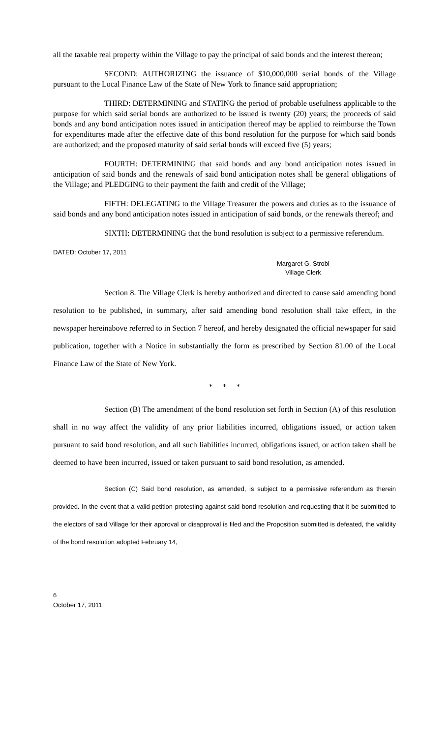all the taxable real property within the Village to pay the principal of said bonds and the interest thereon;
SECOND: AUTHORIZING the issuance of $10,000,000 serial bonds of the Village pursuant to the Local Finance Law of the State of New York to finance said appropriation;
THIRD: DETERMINING and STATING the period of probable usefulness applicable to the purpose for which said serial bonds are authorized to be issued is twenty (20) years; the proceeds of said bonds and any bond anticipation notes issued in anticipation thereof may be applied to reimburse the Town for expenditures made after the effective date of this bond resolution for the purpose for which said bonds are authorized; and the proposed maturity of said serial bonds will exceed five (5) years;
FOURTH: DETERMINING that said bonds and any bond anticipation notes issued in anticipation of said bonds and the renewals of said bond anticipation notes shall be general obligations of the Village; and PLEDGING to their payment the faith and credit of the Village;
FIFTH: DELEGATING to the Village Treasurer the powers and duties as to the issuance of said bonds and any bond anticipation notes issued in anticipation of said bonds, or the renewals thereof; and
SIXTH: DETERMINING that the bond resolution is subject to a permissive referendum.
DATED: October 17, 2011
Margaret G. Strobl
Village Clerk
Section 8. The Village Clerk is hereby authorized and directed to cause said amending bond resolution to be published, in summary, after said amending bond resolution shall take effect, in the newspaper hereinabove referred to in Section 7 hereof, and hereby designated the official newspaper for said publication, together with a Notice in substantially the form as prescribed by Section 81.00 of the Local Finance Law of the State of New York.
* * *
Section (B) The amendment of the bond resolution set forth in Section (A) of this resolution shall in no way affect the validity of any prior liabilities incurred, obligations issued, or action taken pursuant to said bond resolution, and all such liabilities incurred, obligations issued, or action taken shall be deemed to have been incurred, issued or taken pursuant to said bond resolution, as amended.
Section (C) Said bond resolution, as amended, is subject to a permissive referendum as therein provided. In the event that a valid petition protesting against said bond resolution and requesting that it be submitted to the electors of said Village for their approval or disapproval is filed and the Proposition submitted is defeated, the validity of the bond resolution adopted February 14,
6
October 17, 2011